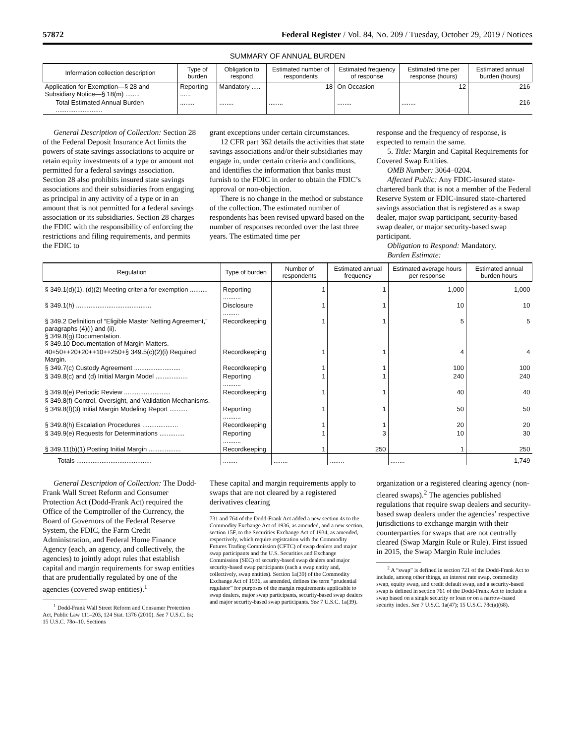57872 Federal Register / Vol. 84, No. 209 / Tuesday, October 29, 2019 / Notices
SUMMARY OF ANNUAL BURDEN
| Information collection description | Type of burden | Obligation to respond | Estimated number of respondents | Estimated frequency of response | Estimated time per response (hours) | Estimated annual burden (hours) |
| --- | --- | --- | --- | --- | --- | --- |
| Application for Exemption—§ 28 and Subsidiary Notice—§ 18(m) ........ | Reporting ...... | Mandatory ..... | 18 | On Occasion | 12 | 216 |
| Total Estimated Annual Burden .......................... | ........ | ........ | ........ | ........ | ........ | 216 |
General Description of Collection: Section 28 of the Federal Deposit Insurance Act limits the powers of state savings associations to acquire or retain equity investments of a type or amount not permitted for a federal savings association. Section 28 also prohibits insured state savings associations and their subsidiaries from engaging as principal in any activity of a type or in an amount that is not permitted for a federal savings association or its subsidiaries. Section 28 charges the FDIC with the responsibility of enforcing the restrictions and filing requirements, and permits the FDIC to
grant exceptions under certain circumstances.
12 CFR part 362 details the activities that state savings associations and/or their subsidiaries may engage in, under certain criteria and conditions, and identifies the information that banks must furnish to the FDIC in order to obtain the FDIC’s approval or non-objection.
There is no change in the method or substance of the collection. The estimated number of respondents has been revised upward based on the number of responses recorded over the last three years. The estimated time per
response and the frequency of response, is expected to remain the same.
5. Title: Margin and Capital Requirements for Covered Swap Entities.
OMB Number: 3064–0204.
Affected Public: Any FDIC-insured state-chartered bank that is not a member of the Federal Reserve System or FDIC-insured state-chartered savings association that is registered as a swap dealer, major swap participant, security-based swap dealer, or major security-based swap participant.
Obligation to Respond: Mandatory.
Burden Estimate:
| Regulation | Type of burden | Number of respondents | Estimated annual frequency | Estimated average hours per response | Estimated annual burden hours |
| --- | --- | --- | --- | --- | --- |
| § 349.1(d)(1), (d)(2) Meeting criteria for exemption .......... | Reporting .......... | 1 | 1 | 1,000 | 1,000 |
| § 349.1(h) .......................................... | Disclosure ......... | 1 | 1 | 10 | 10 |
| § 349.2 Definition of “Eligible Master Netting Agreement,” paragraphs (4)(i) and (ii). § 349.8(g) Documentation. § 349.10 Documentation of Margin Matters. | Recordkeeping | 1 | 1 | 5 | 5 |
| 40+50++20+20++10++250+§ 349.5(c)(2)(i) Required Margin. | Recordkeeping | 1 | 1 | 4 | 4 |
| § 349.7(c) Custody Agreement .......................... | Recordkeeping | 1 | 1 | 100 | 100 |
| § 349.8(c) and (d) Initial Margin Model .................. | Reporting .......... | 1 | 1 | 240 | 240 |
| § 349.8(e) Periodic Review .......................... | Recordkeeping | 1 | 1 | 40 | 40 |
| § 349.8(f) Control, Oversight, and Validation Mechanisms. | | | | | |
| § 349.8(f)(3) Initial Margin Modeling Report .......... | Reporting .......... | 1 | 1 | 50 | 50 |
| § 349.8(h) Escalation Procedures .................... | Recordkeeping | 1 | 1 | 20 | 20 |
| § 349.9(e) Requests for Determinations .............. | Reporting .......... | 1 | 3 | 10 | 30 |
| § 349.11(b)(1) Posting Initial Margin .................. | Recordkeeping | 1 | 250 | 1 | 250 |
| Totals .......................................... | ........ | ........ | ........ | ........ | 1,749 |
General Description of Collection: The Dodd-Frank Wall Street Reform and Consumer Protection Act (Dodd-Frank Act) required the Office of the Comptroller of the Currency, the Board of Governors of the Federal Reserve System, the FDIC, the Farm Credit Administration, and Federal Home Finance Agency (each, an agency, and collectively, the agencies) to jointly adopt rules that establish capital and margin requirements for swap entities that are prudentially regulated by one of the agencies (covered swap entities).<sup>1</sup>
<sup>1</sup> Dodd-Frank Wall Street Reform and Consumer Protection Act, Public Law 111–203, 124 Stat. 1376 (2010). See 7 U.S.C. 6s; 15 U.S.C. 78o–10. Sections
These capital and margin requirements apply to swaps that are not cleared by a registered derivatives clearing
731 and 764 of the Dodd-Frank Act added a new section 4s to the Commodity Exchange Act of 1936, as amended, and a new section, section 15F, to the Securities Exchange Act of 1934, as amended, respectively, which require registration with the Commodity Futures Trading Commission (CFTC) of swap dealers and major swap participants and the U.S. Securities and Exchange Commission (SEC) of security-based swap dealers and major security-based swap participants (each a swap entity and, collectively, swap entities). Section 1a(39) of the Commodity Exchange Act of 1936, as amended, defines the term “prudential regulator” for purposes of the margin requirements applicable to swap dealers, major swap participants, security-based swap dealers and major security-based swap participants. See 7 U.S.C. 1a(39).
organization or a registered clearing agency (non-cleared swaps).<sup>2</sup> The agencies published regulations that require swap dealers and security-based swap dealers under the agencies’ respective jurisdictions to exchange margin with their counterparties for swaps that are not centrally cleared (Swap Margin Rule or Rule). First issued in 2015, the Swap Margin Rule includes
<sup>2</sup> A “swap” is defined in section 721 of the Dodd-Frank Act to include, among other things, an interest rate swap, commodity swap, equity swap, and credit default swap, and a security-based swap is defined in section 761 of the Dodd-Frank Act to include a swap based on a single security or loan or on a narrow-based security index. See 7 U.S.C. 1a(47); 15 U.S.C. 78c(a)(68).